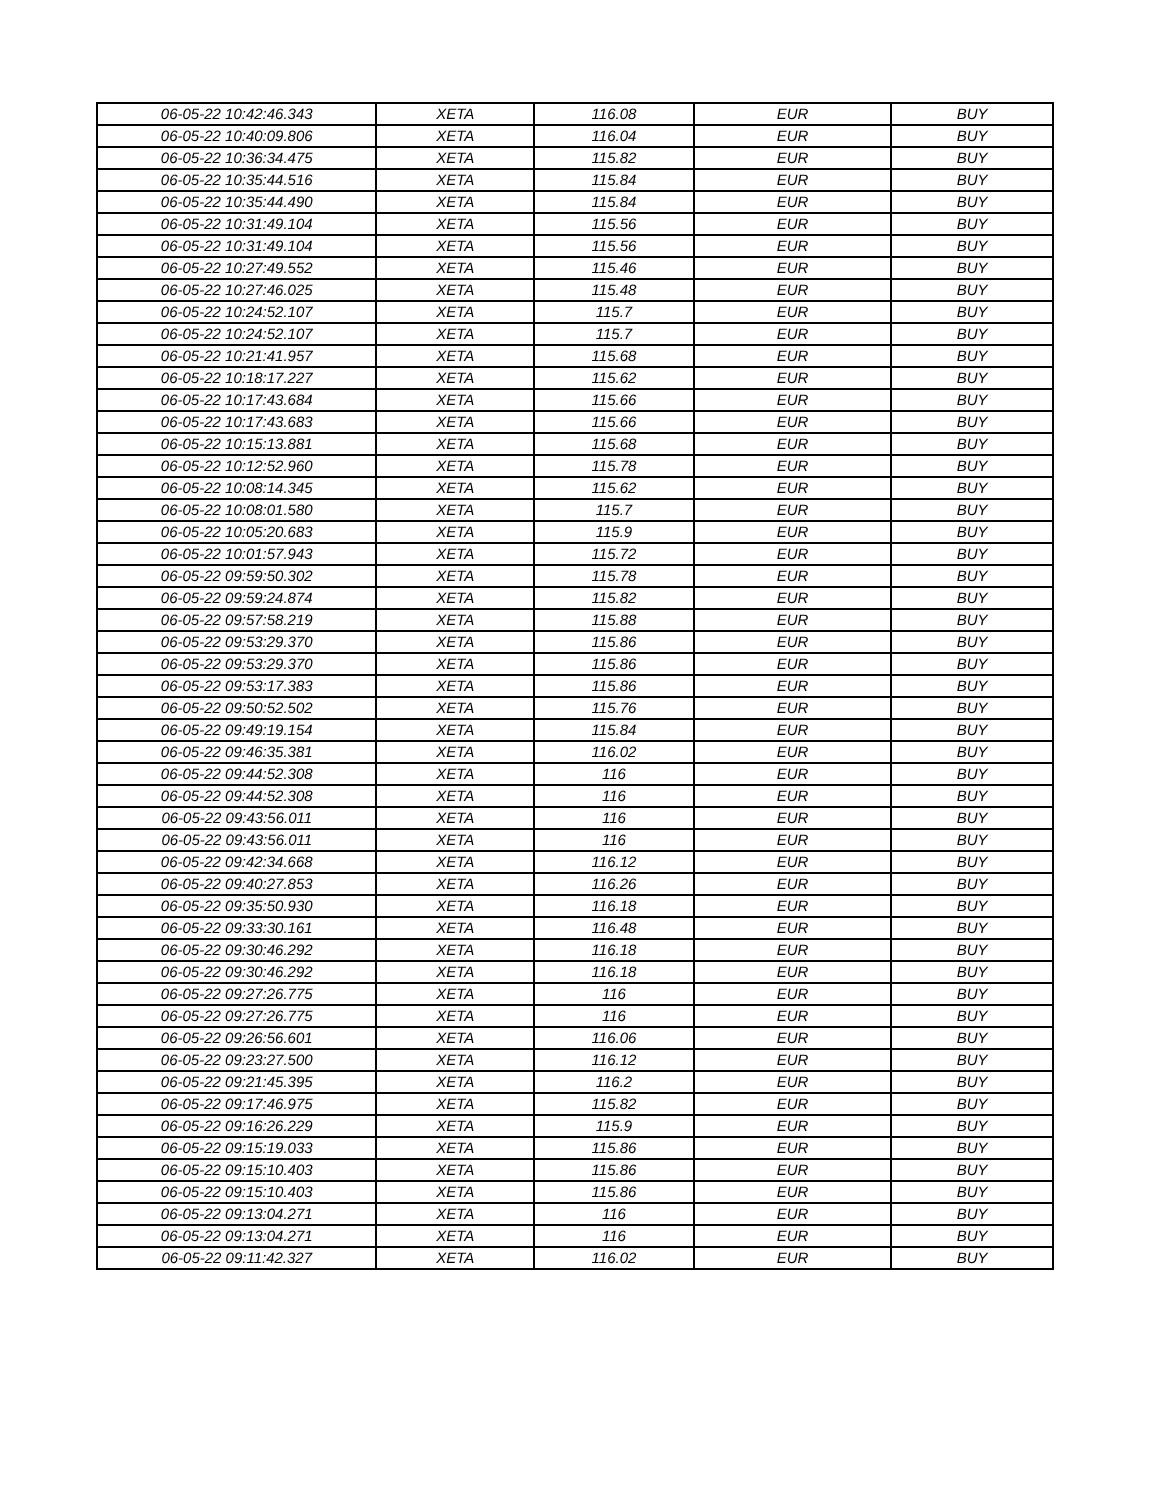| 06-05-22 10:42:46.343 | XETA | 116.08 | EUR | BUY |
| 06-05-22 10:40:09.806 | XETA | 116.04 | EUR | BUY |
| 06-05-22 10:36:34.475 | XETA | 115.82 | EUR | BUY |
| 06-05-22 10:35:44.516 | XETA | 115.84 | EUR | BUY |
| 06-05-22 10:35:44.490 | XETA | 115.84 | EUR | BUY |
| 06-05-22 10:31:49.104 | XETA | 115.56 | EUR | BUY |
| 06-05-22 10:31:49.104 | XETA | 115.56 | EUR | BUY |
| 06-05-22 10:27:49.552 | XETA | 115.46 | EUR | BUY |
| 06-05-22 10:27:46.025 | XETA | 115.48 | EUR | BUY |
| 06-05-22 10:24:52.107 | XETA | 115.7 | EUR | BUY |
| 06-05-22 10:24:52.107 | XETA | 115.7 | EUR | BUY |
| 06-05-22 10:21:41.957 | XETA | 115.68 | EUR | BUY |
| 06-05-22 10:18:17.227 | XETA | 115.62 | EUR | BUY |
| 06-05-22 10:17:43.684 | XETA | 115.66 | EUR | BUY |
| 06-05-22 10:17:43.683 | XETA | 115.66 | EUR | BUY |
| 06-05-22 10:15:13.881 | XETA | 115.68 | EUR | BUY |
| 06-05-22 10:12:52.960 | XETA | 115.78 | EUR | BUY |
| 06-05-22 10:08:14.345 | XETA | 115.62 | EUR | BUY |
| 06-05-22 10:08:01.580 | XETA | 115.7 | EUR | BUY |
| 06-05-22 10:05:20.683 | XETA | 115.9 | EUR | BUY |
| 06-05-22 10:01:57.943 | XETA | 115.72 | EUR | BUY |
| 06-05-22 09:59:50.302 | XETA | 115.78 | EUR | BUY |
| 06-05-22 09:59:24.874 | XETA | 115.82 | EUR | BUY |
| 06-05-22 09:57:58.219 | XETA | 115.88 | EUR | BUY |
| 06-05-22 09:53:29.370 | XETA | 115.86 | EUR | BUY |
| 06-05-22 09:53:29.370 | XETA | 115.86 | EUR | BUY |
| 06-05-22 09:53:17.383 | XETA | 115.86 | EUR | BUY |
| 06-05-22 09:50:52.502 | XETA | 115.76 | EUR | BUY |
| 06-05-22 09:49:19.154 | XETA | 115.84 | EUR | BUY |
| 06-05-22 09:46:35.381 | XETA | 116.02 | EUR | BUY |
| 06-05-22 09:44:52.308 | XETA | 116 | EUR | BUY |
| 06-05-22 09:44:52.308 | XETA | 116 | EUR | BUY |
| 06-05-22 09:43:56.011 | XETA | 116 | EUR | BUY |
| 06-05-22 09:43:56.011 | XETA | 116 | EUR | BUY |
| 06-05-22 09:42:34.668 | XETA | 116.12 | EUR | BUY |
| 06-05-22 09:40:27.853 | XETA | 116.26 | EUR | BUY |
| 06-05-22 09:35:50.930 | XETA | 116.18 | EUR | BUY |
| 06-05-22 09:33:30.161 | XETA | 116.48 | EUR | BUY |
| 06-05-22 09:30:46.292 | XETA | 116.18 | EUR | BUY |
| 06-05-22 09:30:46.292 | XETA | 116.18 | EUR | BUY |
| 06-05-22 09:27:26.775 | XETA | 116 | EUR | BUY |
| 06-05-22 09:27:26.775 | XETA | 116 | EUR | BUY |
| 06-05-22 09:26:56.601 | XETA | 116.06 | EUR | BUY |
| 06-05-22 09:23:27.500 | XETA | 116.12 | EUR | BUY |
| 06-05-22 09:21:45.395 | XETA | 116.2 | EUR | BUY |
| 06-05-22 09:17:46.975 | XETA | 115.82 | EUR | BUY |
| 06-05-22 09:16:26.229 | XETA | 115.9 | EUR | BUY |
| 06-05-22 09:15:19.033 | XETA | 115.86 | EUR | BUY |
| 06-05-22 09:15:10.403 | XETA | 115.86 | EUR | BUY |
| 06-05-22 09:15:10.403 | XETA | 115.86 | EUR | BUY |
| 06-05-22 09:13:04.271 | XETA | 116 | EUR | BUY |
| 06-05-22 09:13:04.271 | XETA | 116 | EUR | BUY |
| 06-05-22 09:11:42.327 | XETA | 116.02 | EUR | BUY |